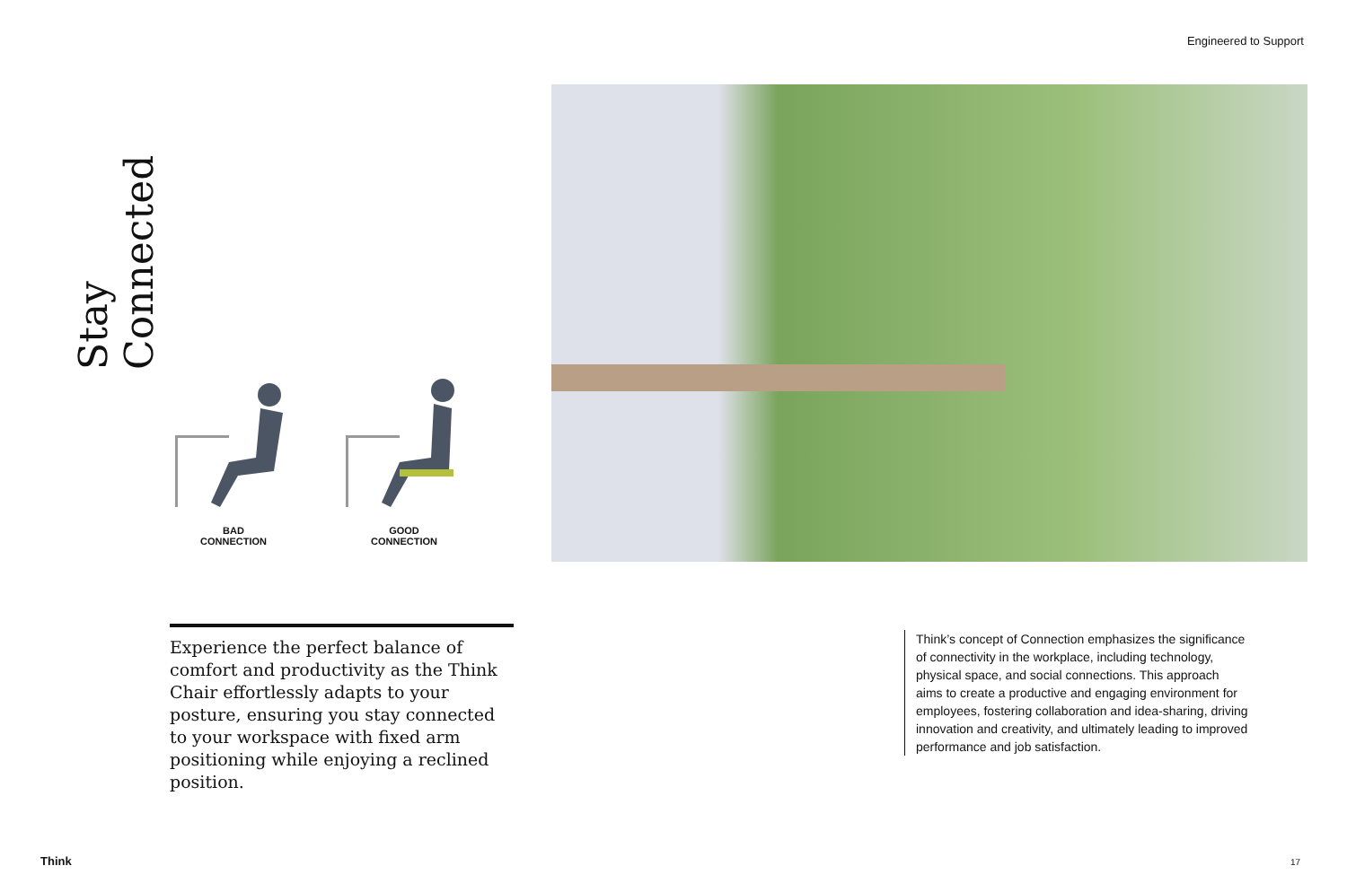Engineered to Support
Stay Connected
BAD
CONNECTION
GOOD
CONNECTION
Experience the perfect balance of comfort and productivity as the Think Chair effortlessly adapts to your posture, ensuring you stay connected to your workspace with fixed arm positioning while enjoying a reclined position.
Think’s concept of Connection emphasizes the significance of connectivity in the workplace, including technology, physical space, and social connections. This approach aims to create a productive and engaging environment for employees, fostering collaboration and idea-sharing, driving innovation and creativity, and ultimately leading to improved performance and job satisfaction.
Think 17